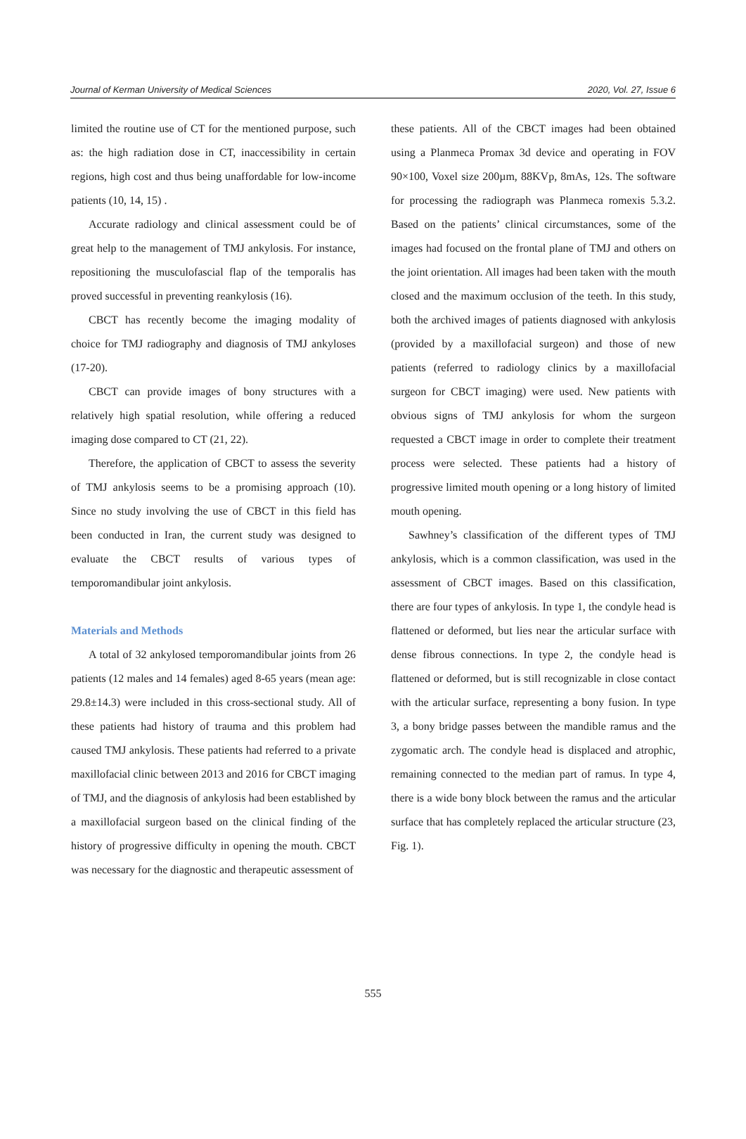Journal of Kerman University of Medical Sciences 2020, Vol. 27, Issue 6
limited the routine use of CT for the mentioned purpose, such as: the high radiation dose in CT, inaccessibility in certain regions, high cost and thus being unaffordable for low-income patients (10, 14, 15) .
Accurate radiology and clinical assessment could be of great help to the management of TMJ ankylosis. For instance, repositioning the musculofascial flap of the temporalis has proved successful in preventing reankylosis (16).
CBCT has recently become the imaging modality of choice for TMJ radiography and diagnosis of TMJ ankyloses (17-20).
CBCT can provide images of bony structures with a relatively high spatial resolution, while offering a reduced imaging dose compared to CT (21, 22).
Therefore, the application of CBCT to assess the severity of TMJ ankylosis seems to be a promising approach (10). Since no study involving the use of CBCT in this field has been conducted in Iran, the current study was designed to evaluate the CBCT results of various types of temporomandibular joint ankylosis.
Materials and Methods
A total of 32 ankylosed temporomandibular joints from 26 patients (12 males and 14 females) aged 8-65 years (mean age: 29.8±14.3) were included in this cross-sectional study. All of these patients had history of trauma and this problem had caused TMJ ankylosis. These patients had referred to a private maxillofacial clinic between 2013 and 2016 for CBCT imaging of TMJ, and the diagnosis of ankylosis had been established by a maxillofacial surgeon based on the clinical finding of the history of progressive difficulty in opening the mouth. CBCT was necessary for the diagnostic and therapeutic assessment of
these patients. All of the CBCT images had been obtained using a Planmeca Promax 3d device and operating in FOV 90×100, Voxel size 200µm, 88KVp, 8mAs, 12s. The software for processing the radiograph was Planmeca romexis 5.3.2. Based on the patients’ clinical circumstances, some of the images had focused on the frontal plane of TMJ and others on the joint orientation. All images had been taken with the mouth closed and the maximum occlusion of the teeth. In this study, both the archived images of patients diagnosed with ankylosis (provided by a maxillofacial surgeon) and those of new patients (referred to radiology clinics by a maxillofacial surgeon for CBCT imaging) were used. New patients with obvious signs of TMJ ankylosis for whom the surgeon requested a CBCT image in order to complete their treatment process were selected. These patients had a history of progressive limited mouth opening or a long history of limited mouth opening.
Sawhney’s classification of the different types of TMJ ankylosis, which is a common classification, was used in the assessment of CBCT images. Based on this classification, there are four types of ankylosis. In type 1, the condyle head is flattened or deformed, but lies near the articular surface with dense fibrous connections. In type 2, the condyle head is flattened or deformed, but is still recognizable in close contact with the articular surface, representing a bony fusion. In type 3, a bony bridge passes between the mandible ramus and the zygomatic arch. The condyle head is displaced and atrophic, remaining connected to the median part of ramus. In type 4, there is a wide bony block between the ramus and the articular surface that has completely replaced the articular structure (23, Fig. 1).
555